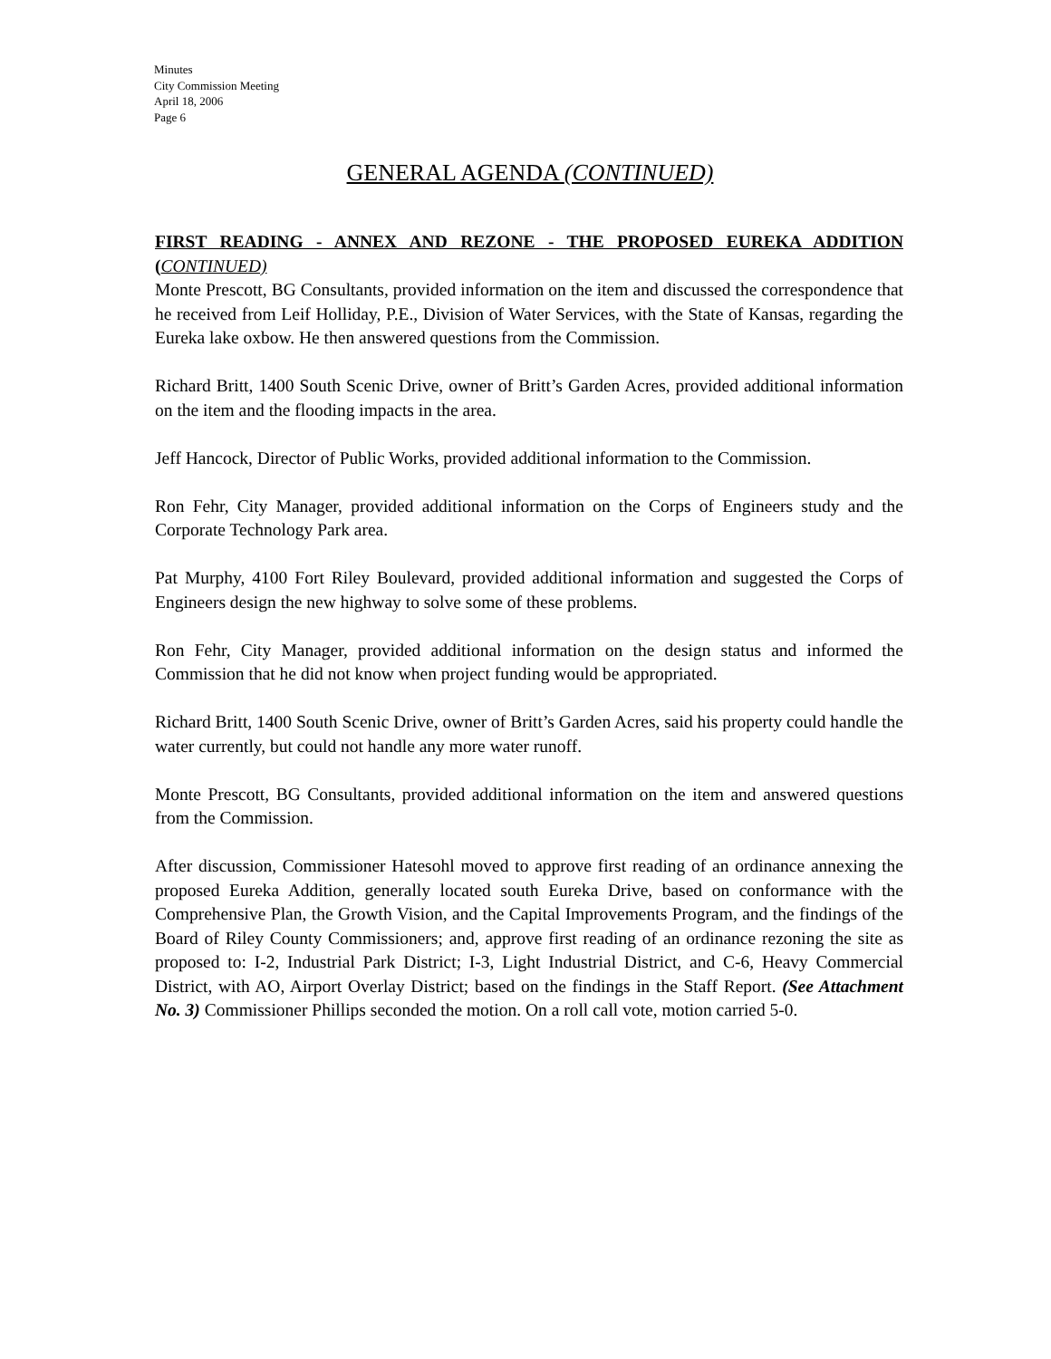Minutes
City Commission Meeting
April 18, 2006
Page 6
GENERAL AGENDA (CONTINUED)
FIRST READING - ANNEX AND REZONE - THE PROPOSED EUREKA ADDITION (CONTINUED)
Monte Prescott, BG Consultants, provided information on the item and discussed the correspondence that he received from Leif Holliday, P.E., Division of Water Services, with the State of Kansas, regarding the Eureka lake oxbow. He then answered questions from the Commission.
Richard Britt, 1400 South Scenic Drive, owner of Britt’s Garden Acres, provided additional information on the item and the flooding impacts in the area.
Jeff Hancock, Director of Public Works, provided additional information to the Commission.
Ron Fehr, City Manager, provided additional information on the Corps of Engineers study and the Corporate Technology Park area.
Pat Murphy, 4100 Fort Riley Boulevard, provided additional information and suggested the Corps of Engineers design the new highway to solve some of these problems.
Ron Fehr, City Manager, provided additional information on the design status and informed the Commission that he did not know when project funding would be appropriated.
Richard Britt, 1400 South Scenic Drive, owner of Britt’s Garden Acres, said his property could handle the water currently, but could not handle any more water runoff.
Monte Prescott, BG Consultants, provided additional information on the item and answered questions from the Commission.
After discussion, Commissioner Hatesohl moved to approve first reading of an ordinance annexing the proposed Eureka Addition, generally located south Eureka Drive, based on conformance with the Comprehensive Plan, the Growth Vision, and the Capital Improvements Program, and the findings of the Board of Riley County Commissioners; and, approve first reading of an ordinance rezoning the site as proposed to: I-2, Industrial Park District; I-3, Light Industrial District, and C-6, Heavy Commercial District, with AO, Airport Overlay District; based on the findings in the Staff Report. (See Attachment No. 3) Commissioner Phillips seconded the motion. On a roll call vote, motion carried 5-0.